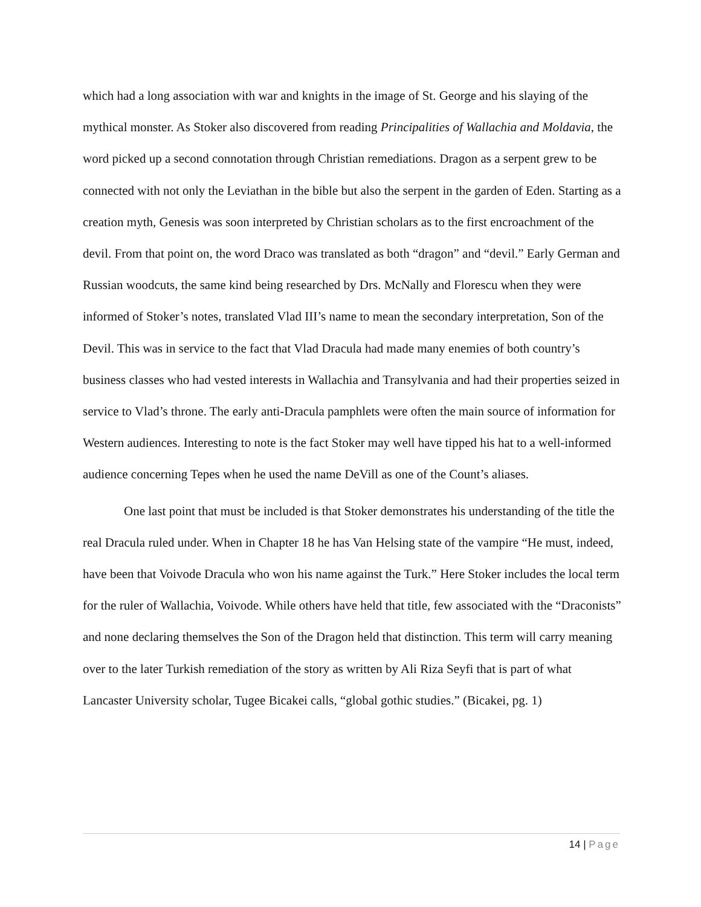which had a long association with war and knights in the image of St. George and his slaying of the mythical monster. As Stoker also discovered from reading Principalities of Wallachia and Moldavia, the word picked up a second connotation through Christian remediations. Dragon as a serpent grew to be connected with not only the Leviathan in the bible but also the serpent in the garden of Eden. Starting as a creation myth, Genesis was soon interpreted by Christian scholars as to the first encroachment of the devil. From that point on, the word Draco was translated as both “dragon” and “devil.” Early German and Russian woodcuts, the same kind being researched by Drs. McNally and Florescu when they were informed of Stoker’s notes, translated Vlad III’s name to mean the secondary interpretation, Son of the Devil. This was in service to the fact that Vlad Dracula had made many enemies of both country’s business classes who had vested interests in Wallachia and Transylvania and had their properties seized in service to Vlad’s throne. The early anti-Dracula pamphlets were often the main source of information for Western audiences. Interesting to note is the fact Stoker may well have tipped his hat to a well-informed audience concerning Tepes when he used the name DeVill as one of the Count’s aliases.
One last point that must be included is that Stoker demonstrates his understanding of the title the real Dracula ruled under. When in Chapter 18 he has Van Helsing state of the vampire “He must, indeed, have been that Voivode Dracula who won his name against the Turk.” Here Stoker includes the local term for the ruler of Wallachia, Voivode. While others have held that title, few associated with the “Draconists” and none declaring themselves the Son of the Dragon held that distinction. This term will carry meaning over to the later Turkish remediation of the story as written by Ali Riza Seyfi that is part of what Lancaster University scholar, Tugee Bicakei calls, “global gothic studies.” (Bicakei, pg. 1)
14 | Page